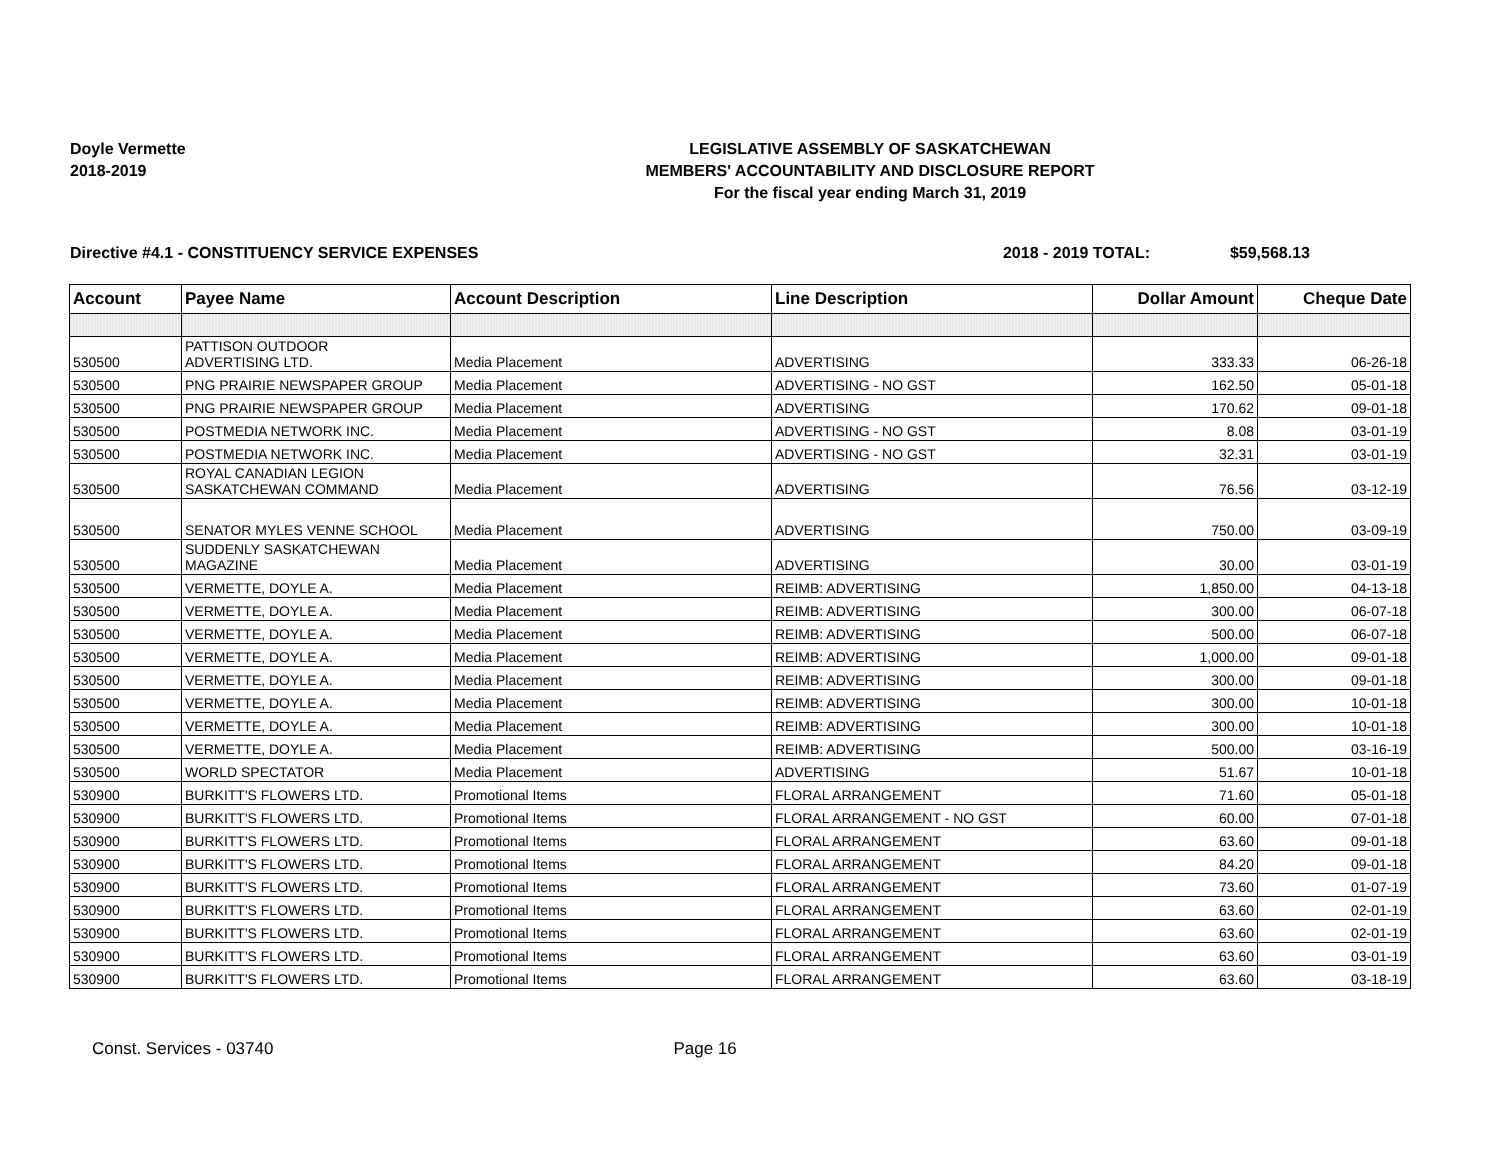Doyle Vermette
2018-2019
LEGISLATIVE ASSEMBLY OF SASKATCHEWAN
MEMBERS' ACCOUNTABILITY AND DISCLOSURE REPORT
For the fiscal year ending March 31, 2019
Directive #4.1 - CONSTITUENCY SERVICE EXPENSES 2018 - 2019 TOTAL: $59,568.13
| Account | Payee Name | Account Description | Line Description | Dollar Amount | Cheque Date |
| --- | --- | --- | --- | --- | --- |
| 530500 | PATTISON OUTDOOR ADVERTISING LTD. | Media Placement | ADVERTISING | 333.33 | 06-26-18 |
| 530500 | PNG PRAIRIE NEWSPAPER GROUP | Media Placement | ADVERTISING - NO GST | 162.50 | 05-01-18 |
| 530500 | PNG PRAIRIE NEWSPAPER GROUP | Media Placement | ADVERTISING | 170.62 | 09-01-18 |
| 530500 | POSTMEDIA NETWORK INC. | Media Placement | ADVERTISING - NO GST | 8.08 | 03-01-19 |
| 530500 | POSTMEDIA NETWORK INC. | Media Placement | ADVERTISING - NO GST | 32.31 | 03-01-19 |
| 530500 | ROYAL CANADIAN LEGION SASKATCHEWAN COMMAND | Media Placement | ADVERTISING | 76.56 | 03-12-19 |
| 530500 | SENATOR MYLES VENNE SCHOOL | Media Placement | ADVERTISING | 750.00 | 03-09-19 |
| 530500 | SUDDENLY SASKATCHEWAN MAGAZINE | Media Placement | ADVERTISING | 30.00 | 03-01-19 |
| 530500 | VERMETTE, DOYLE A. | Media Placement | REIMB: ADVERTISING | 1,850.00 | 04-13-18 |
| 530500 | VERMETTE, DOYLE A. | Media Placement | REIMB: ADVERTISING | 300.00 | 06-07-18 |
| 530500 | VERMETTE, DOYLE A. | Media Placement | REIMB: ADVERTISING | 500.00 | 06-07-18 |
| 530500 | VERMETTE, DOYLE A. | Media Placement | REIMB: ADVERTISING | 1,000.00 | 09-01-18 |
| 530500 | VERMETTE, DOYLE A. | Media Placement | REIMB: ADVERTISING | 300.00 | 09-01-18 |
| 530500 | VERMETTE, DOYLE A. | Media Placement | REIMB: ADVERTISING | 300.00 | 10-01-18 |
| 530500 | VERMETTE, DOYLE A. | Media Placement | REIMB: ADVERTISING | 300.00 | 10-01-18 |
| 530500 | VERMETTE, DOYLE A. | Media Placement | REIMB: ADVERTISING | 500.00 | 03-16-19 |
| 530500 | WORLD SPECTATOR | Media Placement | ADVERTISING | 51.67 | 10-01-18 |
| 530900 | BURKITT'S FLOWERS LTD. | Promotional Items | FLORAL ARRANGEMENT | 71.60 | 05-01-18 |
| 530900 | BURKITT'S FLOWERS LTD. | Promotional Items | FLORAL ARRANGEMENT - NO GST | 60.00 | 07-01-18 |
| 530900 | BURKITT'S FLOWERS LTD. | Promotional Items | FLORAL ARRANGEMENT | 63.60 | 09-01-18 |
| 530900 | BURKITT'S FLOWERS LTD. | Promotional Items | FLORAL ARRANGEMENT | 84.20 | 09-01-18 |
| 530900 | BURKITT'S FLOWERS LTD. | Promotional Items | FLORAL ARRANGEMENT | 73.60 | 01-07-19 |
| 530900 | BURKITT'S FLOWERS LTD. | Promotional Items | FLORAL ARRANGEMENT | 63.60 | 02-01-19 |
| 530900 | BURKITT'S FLOWERS LTD. | Promotional Items | FLORAL ARRANGEMENT | 63.60 | 02-01-19 |
| 530900 | BURKITT'S FLOWERS LTD. | Promotional Items | FLORAL ARRANGEMENT | 63.60 | 03-01-19 |
| 530900 | BURKITT'S FLOWERS LTD. | Promotional Items | FLORAL ARRANGEMENT | 63.60 | 03-18-19 |
Const. Services - 03740 Page 16